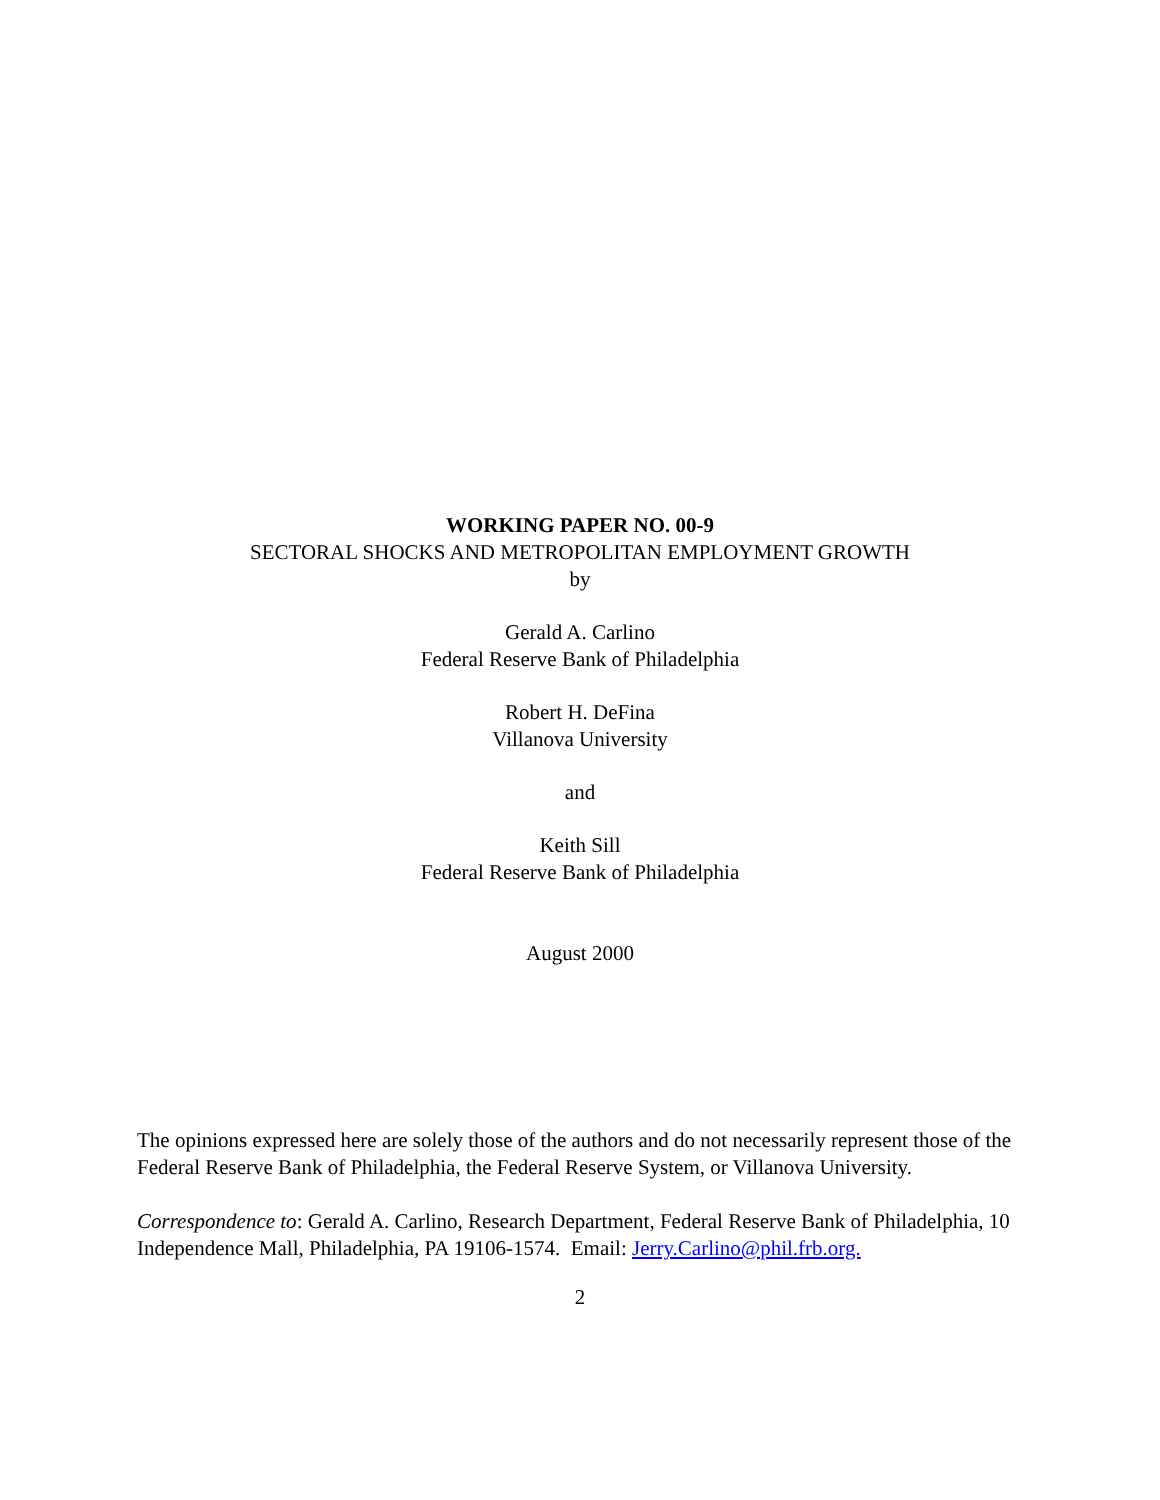WORKING PAPER NO. 00-9
SECTORAL SHOCKS AND METROPOLITAN EMPLOYMENT GROWTH
by
Gerald A. Carlino
Federal Reserve Bank of Philadelphia
Robert H. DeFina
Villanova University
and
Keith Sill
Federal Reserve Bank of Philadelphia
August 2000
The opinions expressed here are solely those of the authors and do not necessarily represent those of the Federal Reserve Bank of Philadelphia, the Federal Reserve System, or Villanova University.
Correspondence to: Gerald A. Carlino, Research Department, Federal Reserve Bank of Philadelphia, 10 Independence Mall, Philadelphia, PA 19106-1574. Email: Jerry.Carlino@phil.frb.org.
2